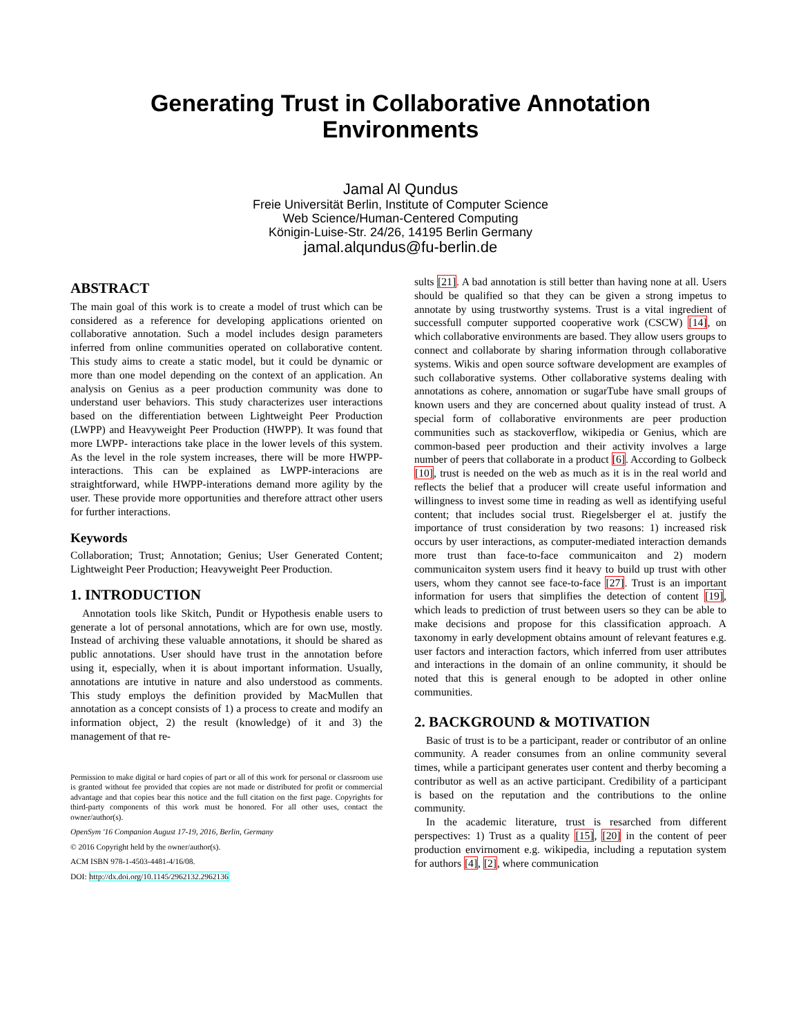Generating Trust in Collaborative Annotation
Environments
Jamal Al Qundus
Freie Universität Berlin, Institute of Computer Science
Web Science/Human-Centered Computing
Königin-Luise-Str. 24/26, 14195 Berlin Germany
jamal.alqundus@fu-berlin.de
ABSTRACT
The main goal of this work is to create a model of trust which can be considered as a reference for developing applications oriented on collaborative annotation. Such a model includes design parameters inferred from online communities operated on collaborative content. This study aims to create a static model, but it could be dynamic or more than one model depending on the context of an application. An analysis on Genius as a peer production community was done to understand user behaviors. This study characterizes user interactions based on the differentiation between Lightweight Peer Production (LWPP) and Heavyweight Peer Production (HWPP). It was found that more LWPP- interactions take place in the lower levels of this system. As the level in the role system increases, there will be more HWPP-interactions. This can be explained as LWPP-interacions are straightforward, while HWPP-interations demand more agility by the user. These provide more opportunities and therefore attract other users for further interactions.
Keywords
Collaboration; Trust; Annotation; Genius; User Generated Content; Lightweight Peer Production; Heavyweight Peer Production.
1. INTRODUCTION
Annotation tools like Skitch, Pundit or Hypothesis enable users to generate a lot of personal annotations, which are for own use, mostly. Instead of archiving these valuable annotations, it should be shared as public annotations. User should have trust in the annotation before using it, especially, when it is about important information. Usually, annotations are intutive in nature and also understood as comments. This study employs the definition provided by MacMullen that annotation as a concept consists of 1) a process to create and modify an information object, 2) the result (knowledge) of it and 3) the management of that re-
Permission to make digital or hard copies of part or all of this work for personal or classroom use is granted without fee provided that copies are not made or distributed for profit or commercial advantage and that copies bear this notice and the full citation on the first page. Copyrights for third-party components of this work must be honored. For all other uses, contact the owner/author(s).
OpenSym '16 Companion August 17-19, 2016, Berlin, Germany
© 2016 Copyright held by the owner/author(s).
ACM ISBN 978-1-4503-4481-4/16/08.
DOI: http://dx.doi.org/10.1145/2962132.2962136
sults [21]. A bad annotation is still better than having none at all. Users should be qualified so that they can be given a strong impetus to annotate by using trustworthy systems. Trust is a vital ingredient of successfull computer supported cooperative work (CSCW) [14], on which collaborative environments are based. They allow users groups to connect and collaborate by sharing information through collaborative systems. Wikis and open source software development are examples of such collaborative systems. Other collaborative systems dealing with annotations as cohere, annomation or sugarTube have small groups of known users and they are concerned about quality instead of trust. A special form of collaborative environments are peer production communities such as stackoverflow, wikipedia or Genius, which are common-based peer production and their activity involves a large number of peers that collaborate in a product [6]. According to Golbeck [10], trust is needed on the web as much as it is in the real world and reflects the belief that a producer will create useful information and willingness to invest some time in reading as well as identifying useful content; that includes social trust. Riegelsberger el at. justify the importance of trust consideration by two reasons: 1) increased risk occurs by user interactions, as computer-mediated interaction demands more trust than face-to-face communicaiton and 2) modern communicaiton system users find it heavy to build up trust with other users, whom they cannot see face-to-face [27]. Trust is an important information for users that simplifies the detection of content [19], which leads to prediction of trust between users so they can be able to make decisions and propose for this classification approach. A taxonomy in early development obtains amount of relevant features e.g. user factors and interaction factors, which inferred from user attributes and interactions in the domain of an online community, it should be noted that this is general enough to be adopted in other online communities.
2. BACKGROUND & MOTIVATION
Basic of trust is to be a participant, reader or contributor of an online community. A reader consumes from an online community several times, while a participant generates user content and therby becoming a contributor as well as an active participant. Credibility of a participant is based on the reputation and the contributions to the online community.
In the academic literature, trust is resarched from different perspectives: 1) Trust as a quality [15], [20] in the content of peer production envirnoment e.g. wikipedia, including a reputation system for authors [4], [2], where communication